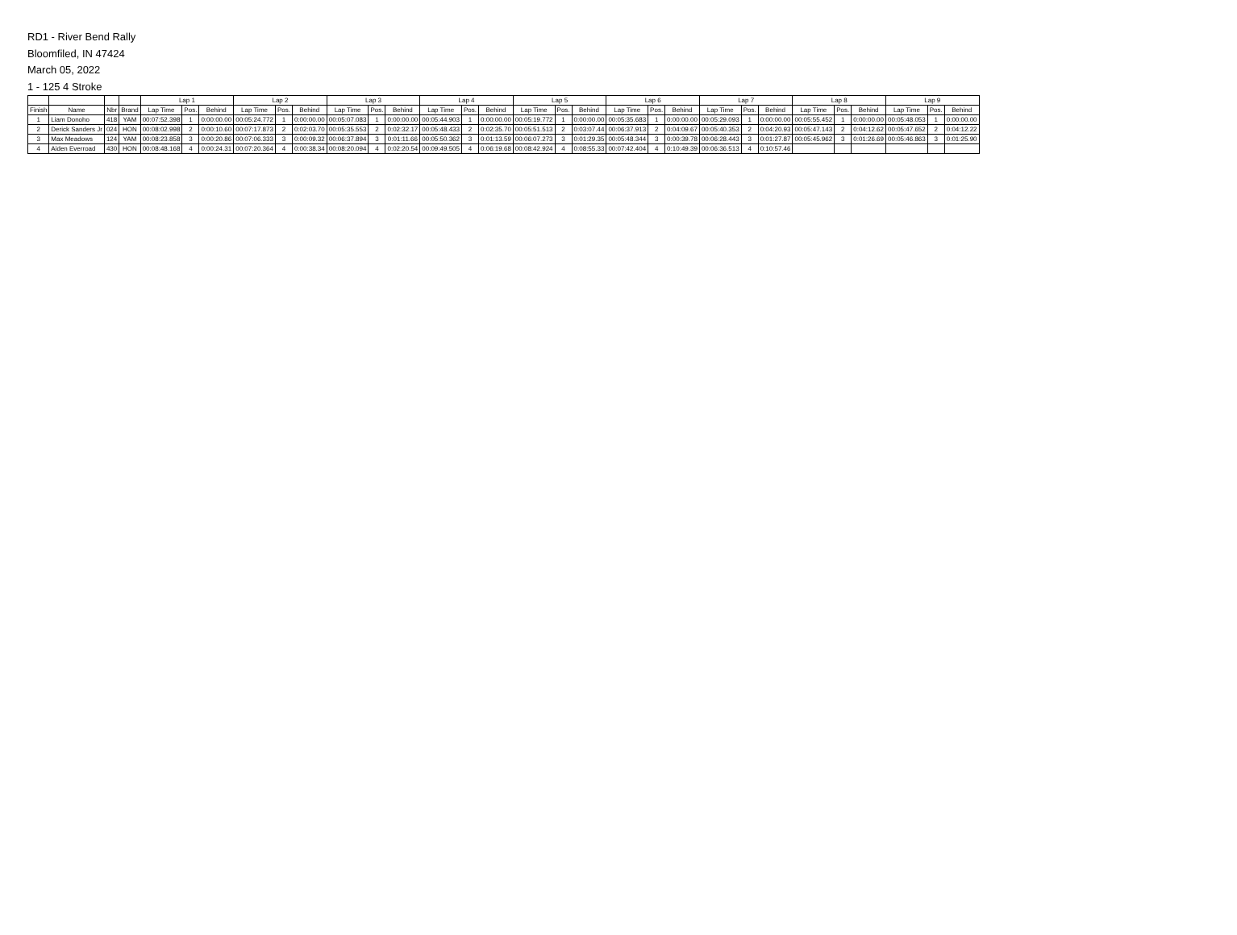RD1 - River Bend Rally
Bloomfiled, IN 47424
March 05, 2022
1 - 125 4 Stroke
| | | | | Lap 1 | | | Lap 2 | | | Lap 3 | | | Lap 4 | | | Lap 5 | | | Lap 6 | | | Lap 7 | | | Lap 8 | | | Lap 9 | | |
| --- | --- | --- | --- | --- | --- | --- | --- | --- | --- | --- | --- | --- | --- | --- | --- | --- | --- | --- | --- | --- | --- | --- | --- | --- | --- | --- | --- | --- | --- | --- |
| Finish | Name | Nbr | Brand | Lap Time | Pos. | Behind | Lap Time | Pos. | Behind | Lap Time | Pos. | Behind | Lap Time | Pos. | Behind | Lap Time | Pos. | Behind | Lap Time | Pos. | Behind | Lap Time | Pos. | Behind | Lap Time | Pos. | Behind | Lap Time | Pos. | Behind |
| 1 | Liam Donoho | 418 | YAM | 00:07:52.398 | 1 | 0:00:00.00 | 00:05:24.772 | 1 | 0:00:00.00 | 00:05:07.083 | 1 | 0:00:00.00 | 00:05:44.903 | 1 | 0:00:00.00 | 00:05:19.772 | 1 | 0:00:00.00 | 00:05:35.683 | 1 | 0:00:00.00 | 00:05:29.093 | 1 | 0:00:00.00 | 00:05:55.452 | 1 | 0:00:00.00 | 00:05:48.053 | 1 | 0:00:00.00 |
| 2 | Derick Sanders Jr | 024 | HON | 00:08:02.998 | 2 | 0:00:10.60 | 00:07:17.873 | 2 | 0:02:03.70 | 00:05:35.553 | 2 | 0:02:32.17 | 00:05:48.433 | 2 | 0:02:35.70 | 00:05:51.513 | 2 | 0:03:07.44 | 00:06:37.913 | 2 | 0:04:09.67 | 00:05:40.353 | 2 | 0:04:20.93 | 00:05:47.143 | 2 | 0:04:12.62 | 00:05:47.652 | 2 | 0:04:12.22 |
| 3 | Max Meadows | 124 | YAM | 00:08:23.858 | 3 | 0:00:20.86 | 00:07:06.333 | 3 | 0:00:09.32 | 00:06:37.894 | 3 | 0:01:11.66 | 00:05:50.362 | 3 | 0:01:13.59 | 00:06:07.273 | 3 | 0:01:29.35 | 00:05:48.344 | 3 | 0:00:39.78 | 00:06:28.443 | 3 | 0:01:27.87 | 00:05:45.962 | 3 | 0:01:26.69 | 00:05:46.863 | 3 | 0:01:25.90 |
| 4 | Aiden Everroad | 430 | HON | 00:08:48.168 | 4 | 0:00:24.31 | 00:07:20.364 | 4 | 0:00:38.34 | 00:08:20.094 | 4 | 0:02:20.54 | 00:09:49.505 | 4 | 0:06:19.68 | 00:08:42.924 | 4 | 0:08:55.33 | 00:07:42.404 | 4 | 0:10:49.39 | 00:06:36.513 | 4 | 0:10:57.46 | | | | | | |